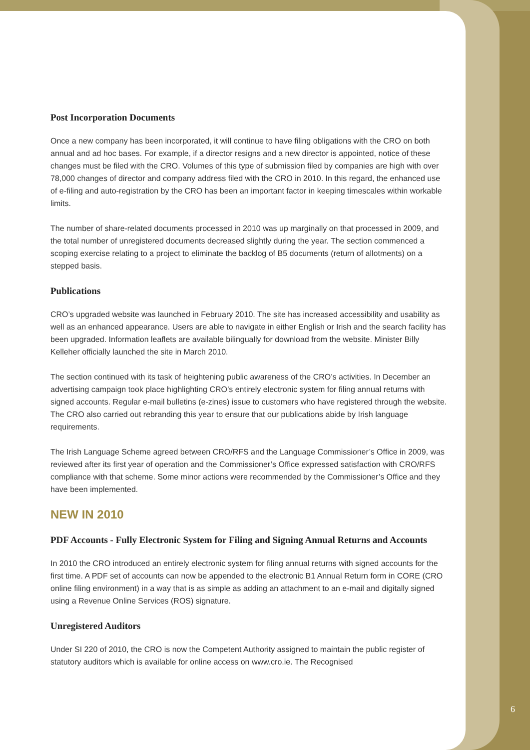Post Incorporation Documents
Once a new company has been incorporated, it will continue to have filing obligations with the CRO on both annual and ad hoc bases. For example, if a director resigns and a new director is appointed, notice of these changes must be filed with the CRO. Volumes of this type of submission filed by companies are high with over 78,000 changes of director and company address filed with the CRO in 2010. In this regard, the enhanced use of e-filing and auto-registration by the CRO has been an important factor in keeping timescales within workable limits.
The number of share-related documents processed in 2010 was up marginally on that processed in 2009, and the total number of unregistered documents decreased slightly during the year. The section commenced a scoping exercise relating to a project to eliminate the backlog of B5 documents (return of allotments) on a stepped basis.
Publications
CRO’s upgraded website was launched in February 2010. The site has increased accessibility and usability as well as an enhanced appearance. Users are able to navigate in either English or Irish and the search facility has been upgraded. Information leaflets are available bilingually for download from the website. Minister Billy Kelleher officially launched the site in March 2010.
The section continued with its task of heightening public awareness of the CRO’s activities. In December an advertising campaign took place highlighting CRO’s entirely electronic system for filing annual returns with signed accounts. Regular e-mail bulletins (e-zines) issue to customers who have registered through the website. The CRO also carried out rebranding this year to ensure that our publications abide by Irish language requirements.
The Irish Language Scheme agreed between CRO/RFS and the Language Commissioner’s Office in 2009, was reviewed after its first year of operation and the Commissioner’s Office expressed satisfaction with CRO/RFS compliance with that scheme. Some minor actions were recommended by the Commissioner’s Office and they have been implemented.
NEW IN 2010
PDF Accounts - Fully Electronic System for Filing and Signing Annual Returns and Accounts
In 2010 the CRO introduced an entirely electronic system for filing annual returns with signed accounts for the first time. A PDF set of accounts can now be appended to the electronic B1 Annual Return form in CORE (CRO online filing environment) in a way that is as simple as adding an attachment to an e-mail and digitally signed using a Revenue Online Services (ROS) signature.
Unregistered Auditors
Under SI 220 of 2010, the CRO is now the Competent Authority assigned to maintain the public register of statutory auditors which is available for online access on www.cro.ie. The Recognised
6